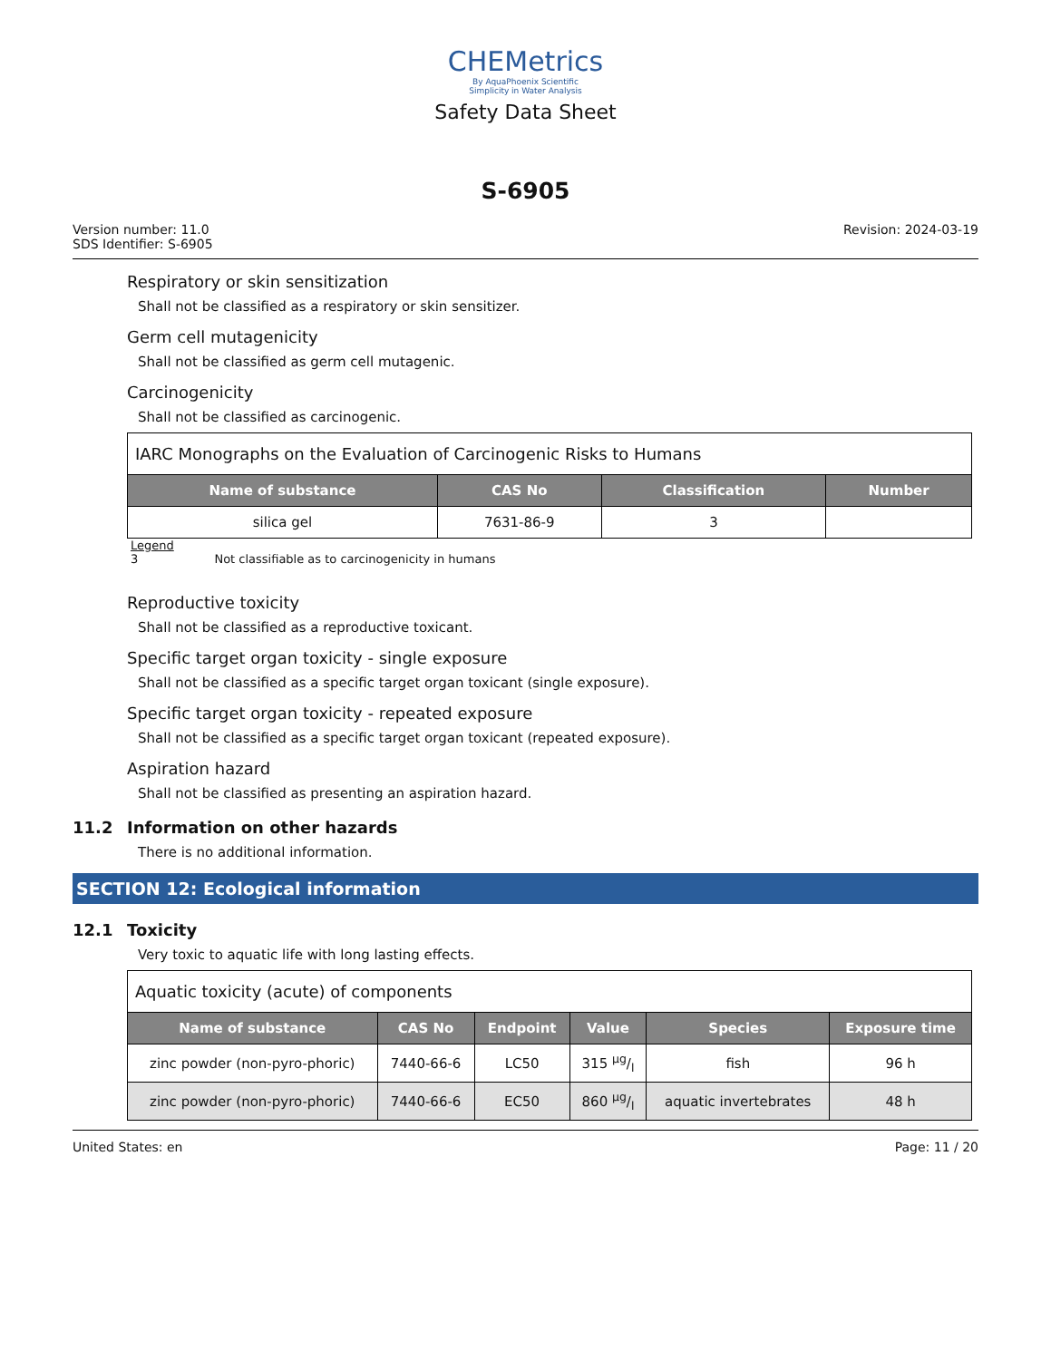CHEMetrics
By AquaPhoenix Scientific
Simplicity in Water Analysis
Safety Data Sheet
S-6905
Version number: 11.0
SDS Identifier: S-6905
Revision: 2024-03-19
Respiratory or skin sensitization
Shall not be classified as a respiratory or skin sensitizer.
Germ cell mutagenicity
Shall not be classified as germ cell mutagenic.
Carcinogenicity
Shall not be classified as carcinogenic.
| IARC Monographs on the Evaluation of Carcinogenic Risks to Humans | | | |
| Name of substance | CAS No | Classification | Number |
| silica gel | 7631-86-9 | 3 | |
Legend
3 Not classifiable as to carcinogenicity in humans
Reproductive toxicity
Shall not be classified as a reproductive toxicant.
Specific target organ toxicity - single exposure
Shall not be classified as a specific target organ toxicant (single exposure).
Specific target organ toxicity - repeated exposure
Shall not be classified as a specific target organ toxicant (repeated exposure).
Aspiration hazard
Shall not be classified as presenting an aspiration hazard.
11.2 Information on other hazards
There is no additional information.
SECTION 12: Ecological information
12.1 Toxicity
Very toxic to aquatic life with long lasting effects.
| Aquatic toxicity (acute) of components | | | | | |
| Name of substance | CAS No | Endpoint | Value | Species | Exposure time |
| zinc powder (non-pyro-phoric) | 7440-66-6 | LC50 | 315 µg/l | fish | 96 h |
| zinc powder (non-pyro-phoric) | 7440-66-6 | EC50 | 860 µg/l | aquatic invertebrates | 48 h |
United States: en Page: 11 / 20